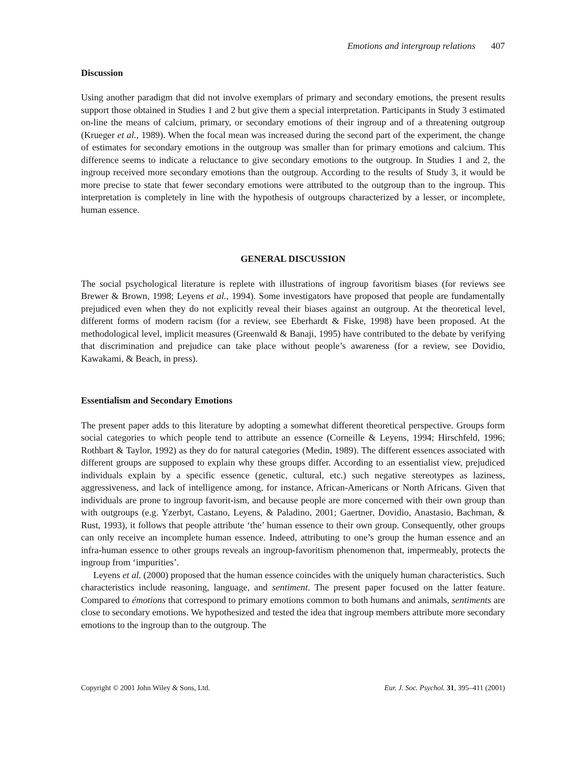Emotions and intergroup relations 407
Discussion
Using another paradigm that did not involve exemplars of primary and secondary emotions, the present results support those obtained in Studies 1 and 2 but give them a special interpretation. Participants in Study 3 estimated on-line the means of calcium, primary, or secondary emotions of their ingroup and of a threatening outgroup (Krueger et al., 1989). When the focal mean was increased during the second part of the experiment, the change of estimates for secondary emotions in the outgroup was smaller than for primary emotions and calcium. This difference seems to indicate a reluctance to give secondary emotions to the outgroup. In Studies 1 and 2, the ingroup received more secondary emotions than the outgroup. According to the results of Study 3, it would be more precise to state that fewer secondary emotions were attributed to the outgroup than to the ingroup. This interpretation is completely in line with the hypothesis of outgroups characterized by a lesser, or incomplete, human essence.
GENERAL DISCUSSION
The social psychological literature is replete with illustrations of ingroup favoritism biases (for reviews see Brewer & Brown, 1998; Leyens et al., 1994). Some investigators have proposed that people are fundamentally prejudiced even when they do not explicitly reveal their biases against an outgroup. At the theoretical level, different forms of modern racism (for a review, see Eberhardt & Fiske, 1998) have been proposed. At the methodological level, implicit measures (Greenwald & Banaji, 1995) have contributed to the debate by verifying that discrimination and prejudice can take place without people’s awareness (for a review, see Dovidio, Kawakami, & Beach, in press).
Essentialism and Secondary Emotions
The present paper adds to this literature by adopting a somewhat different theoretical perspective. Groups form social categories to which people tend to attribute an essence (Corneille & Leyens, 1994; Hirschfeld, 1996; Rothbart & Taylor, 1992) as they do for natural categories (Medin, 1989). The different essences associated with different groups are supposed to explain why these groups differ. According to an essentialist view, prejudiced individuals explain by a specific essence (genetic, cultural, etc.) such negative stereotypes as laziness, aggressiveness, and lack of intelligence among, for instance, African-Americans or North Africans. Given that individuals are prone to ingroup favorit-ism, and because people are more concerned with their own group than with outgroups (e.g. Yzerbyt, Castano, Leyens, & Paladino, 2001; Gaertner, Dovidio, Anastasio, Bachman, & Rust, 1993), it follows that people attribute ‘the’ human essence to their own group. Consequently, other groups can only receive an incomplete human essence. Indeed, attributing to one’s group the human essence and an infra-human essence to other groups reveals an ingroup-favoritism phenomenon that, impermeably, protects the ingroup from ‘impurities’.
Leyens et al. (2000) proposed that the human essence coincides with the uniquely human characteristics. Such characteristics include reasoning, language, and sentiment. The present paper focused on the latter feature. Compared to émotions that correspond to primary emotions common to both humans and animals, sentiments are close to secondary emotions. We hypothesized and tested the idea that ingroup members attribute more secondary emotions to the ingroup than to the outgroup. The
Copyright © 2001 John Wiley & Sons, Ltd. Eur. J. Soc. Psychol. 31, 395–411 (2001)